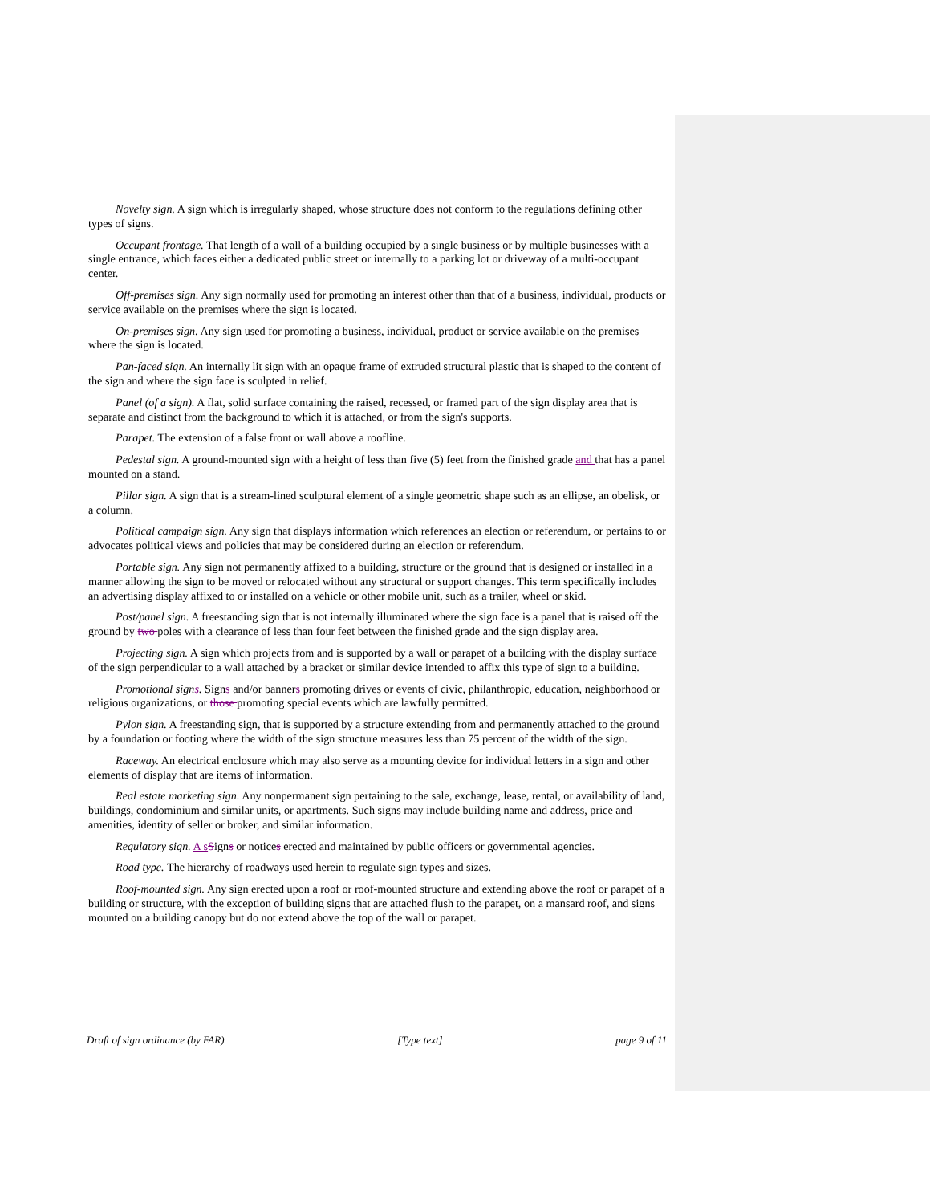Novelty sign. A sign which is irregularly shaped, whose structure does not conform to the regulations defining other types of signs.
Occupant frontage. That length of a wall of a building occupied by a single business or by multiple businesses with a single entrance, which faces either a dedicated public street or internally to a parking lot or driveway of a multi-occupant center.
Off-premises sign. Any sign normally used for promoting an interest other than that of a business, individual, products or service available on the premises where the sign is located.
On-premises sign. Any sign used for promoting a business, individual, product or service available on the premises where the sign is located.
Pan-faced sign. An internally lit sign with an opaque frame of extruded structural plastic that is shaped to the content of the sign and where the sign face is sculpted in relief.
Panel (of a sign). A flat, solid surface containing the raised, recessed, or framed part of the sign display area that is separate and distinct from the background to which it is attached, or from the sign's supports.
Parapet. The extension of a false front or wall above a roofline.
Pedestal sign. A ground-mounted sign with a height of less than five (5) feet from the finished grade and that has a panel mounted on a stand.
Pillar sign. A sign that is a stream-lined sculptural element of a single geometric shape such as an ellipse, an obelisk, or a column.
Political campaign sign. Any sign that displays information which references an election or referendum, or pertains to or advocates political views and policies that may be considered during an election or referendum.
Portable sign. Any sign not permanently affixed to a building, structure or the ground that is designed or installed in a manner allowing the sign to be moved or relocated without any structural or support changes. This term specifically includes an advertising display affixed to or installed on a vehicle or other mobile unit, such as a trailer, wheel or skid.
Post/panel sign. A freestanding sign that is not internally illuminated where the sign face is a panel that is raised off the ground by two poles with a clearance of less than four feet between the finished grade and the sign display area.
Projecting sign. A sign which projects from and is supported by a wall or parapet of a building with the display surface of the sign perpendicular to a wall attached by a bracket or similar device intended to affix this type of sign to a building.
Promotional signs. Signs and/or banners promoting drives or events of civic, philanthropic, education, neighborhood or religious organizations, or those promoting special events which are lawfully permitted.
Pylon sign. A freestanding sign, that is supported by a structure extending from and permanently attached to the ground by a foundation or footing where the width of the sign structure measures less than 75 percent of the width of the sign.
Raceway. An electrical enclosure which may also serve as a mounting device for individual letters in a sign and other elements of display that are items of information.
Real estate marketing sign. Any nonpermanent sign pertaining to the sale, exchange, lease, rental, or availability of land, buildings, condominium and similar units, or apartments. Such signs may include building name and address, price and amenities, identity of seller or broker, and similar information.
Regulatory sign. A s Signs or notices erected and maintained by public officers or governmental agencies.
Road type. The hierarchy of roadways used herein to regulate sign types and sizes.
Roof-mounted sign. Any sign erected upon a roof or roof-mounted structure and extending above the roof or parapet of a building or structure, with the exception of building signs that are attached flush to the parapet, on a mansard roof, and signs mounted on a building canopy but do not extend above the top of the wall or parapet.
Draft of sign ordinance (by FAR) [Type text] page 9 of 11